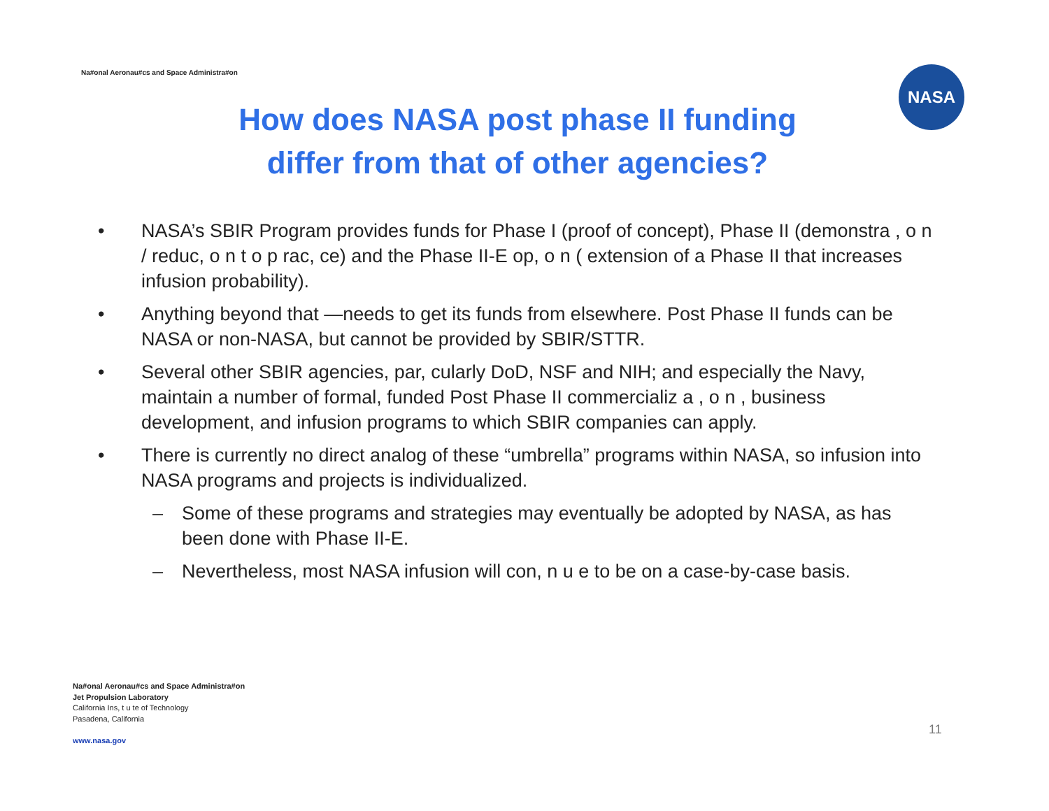Na#onal Aeronau#cs and Space Administra#on
NASA
How does NASA post phase II funding differ from that of other agencies?
• NASA’s SBIR Program provides funds for Phase I (proof of concept), Phase II (demonstra , o n / reduc, o n t o p rac, ce) and the Phase II-E op, o n ( extension of a Phase II that increases infusion probability).
• Anything beyond that —needs to get its funds from elsewhere. Post Phase II funds can be NASA or non-NASA, but cannot be provided by SBIR/STTR.
• Several other SBIR agencies, par, cularly DoD, NSF and NIH; and especially the Navy, maintain a number of formal, funded Post Phase II commercializ a , o n , business development, and infusion programs to which SBIR companies can apply.
• There is currently no direct analog of these “umbrella” programs within NASA, so infusion into NASA programs and projects is individualized.
– Some of these programs and strategies may eventually be adopted by NASA, as has been done with Phase II-E.
– Nevertheless, most NASA infusion will con, n u e to be on a case-by-case basis.
Na#onal Aeronau#cs and Space Administra#on
Jet Propulsion Laboratory
California Ins, t u te of Technology
Pasadena, California
www.nasa.gov
11